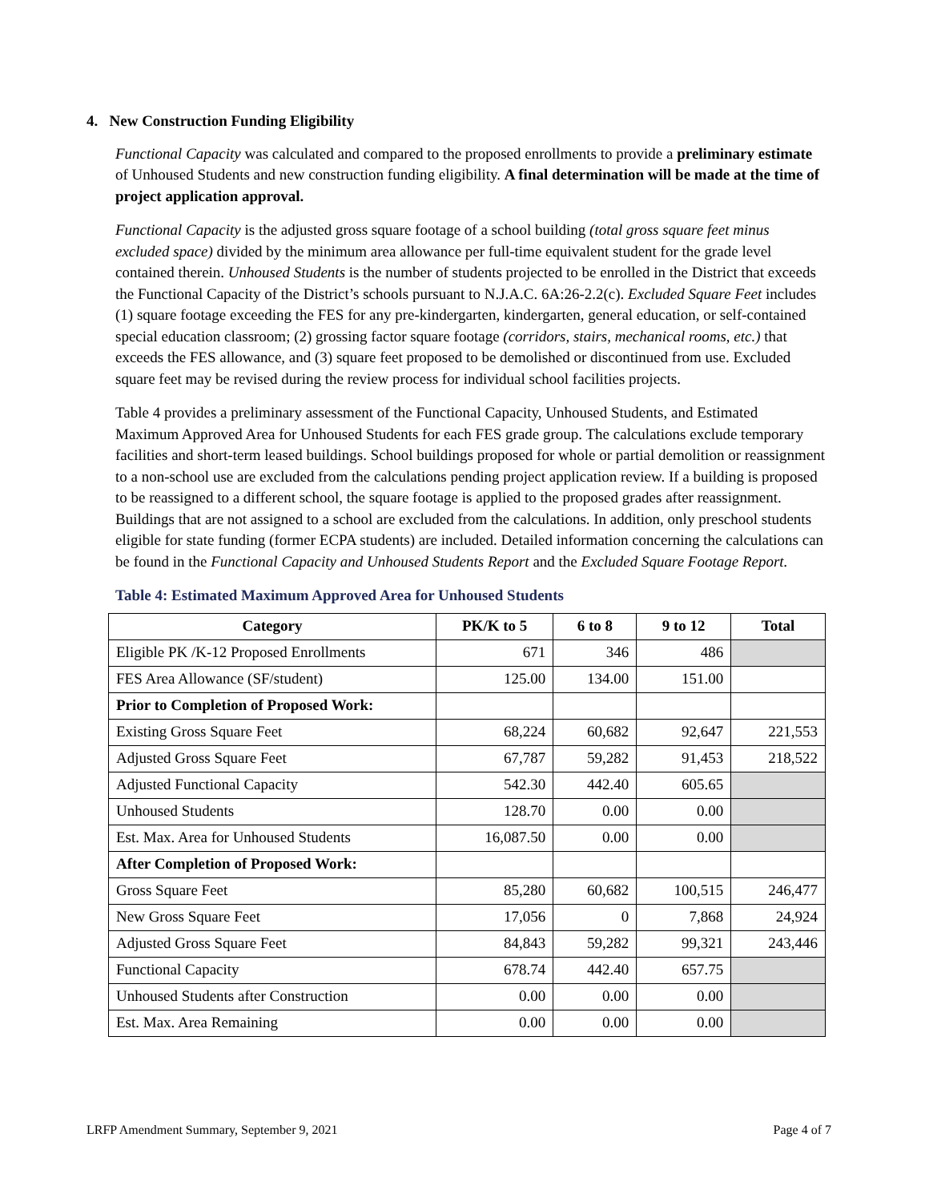4. New Construction Funding Eligibility
Functional Capacity was calculated and compared to the proposed enrollments to provide a preliminary estimate of Unhoused Students and new construction funding eligibility. A final determination will be made at the time of project application approval.
Functional Capacity is the adjusted gross square footage of a school building (total gross square feet minus excluded space) divided by the minimum area allowance per full-time equivalent student for the grade level contained therein. Unhoused Students is the number of students projected to be enrolled in the District that exceeds the Functional Capacity of the District’s schools pursuant to N.J.A.C. 6A:26-2.2(c). Excluded Square Feet includes (1) square footage exceeding the FES for any pre-kindergarten, kindergarten, general education, or self-contained special education classroom; (2) grossing factor square footage (corridors, stairs, mechanical rooms, etc.) that exceeds the FES allowance, and (3) square feet proposed to be demolished or discontinued from use. Excluded square feet may be revised during the review process for individual school facilities projects.
Table 4 provides a preliminary assessment of the Functional Capacity, Unhoused Students, and Estimated Maximum Approved Area for Unhoused Students for each FES grade group. The calculations exclude temporary facilities and short-term leased buildings. School buildings proposed for whole or partial demolition or reassignment to a non-school use are excluded from the calculations pending project application review. If a building is proposed to be reassigned to a different school, the square footage is applied to the proposed grades after reassignment. Buildings that are not assigned to a school are excluded from the calculations. In addition, only preschool students eligible for state funding (former ECPA students) are included. Detailed information concerning the calculations can be found in the Functional Capacity and Unhoused Students Report and the Excluded Square Footage Report.
Table 4: Estimated Maximum Approved Area for Unhoused Students
| Category | PK/K to 5 | 6 to 8 | 9 to 12 | Total |
| --- | --- | --- | --- | --- |
| Eligible PK /K-12 Proposed Enrollments | 671 | 346 | 486 | |
| FES Area Allowance (SF/student) | 125.00 | 134.00 | 151.00 | |
| Prior to Completion of Proposed Work: | | | | |
| Existing Gross Square Feet | 68,224 | 60,682 | 92,647 | 221,553 |
| Adjusted Gross Square Feet | 67,787 | 59,282 | 91,453 | 218,522 |
| Adjusted Functional Capacity | 542.30 | 442.40 | 605.65 | |
| Unhoused Students | 128.70 | 0.00 | 0.00 | |
| Est. Max. Area for Unhoused Students | 16,087.50 | 0.00 | 0.00 | |
| After Completion of Proposed Work: | | | | |
| Gross Square Feet | 85,280 | 60,682 | 100,515 | 246,477 |
| New Gross Square Feet | 17,056 | 0 | 7,868 | 24,924 |
| Adjusted Gross Square Feet | 84,843 | 59,282 | 99,321 | 243,446 |
| Functional Capacity | 678.74 | 442.40 | 657.75 | |
| Unhoused Students after Construction | 0.00 | 0.00 | 0.00 | |
| Est. Max. Area Remaining | 0.00 | 0.00 | 0.00 | |
LRFP Amendment Summary, September 9, 2021 Page 4 of 7